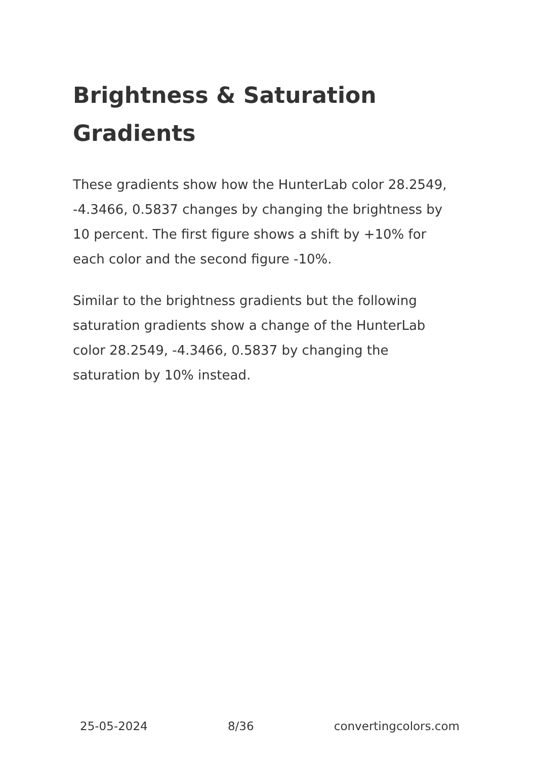Brightness & Saturation Gradients
These gradients show how the HunterLab color 28.2549, -4.3466, 0.5837 changes by changing the brightness by 10 percent. The first figure shows a shift by +10% for each color and the second figure -10%.
Similar to the brightness gradients but the following saturation gradients show a change of the HunterLab color 28.2549, -4.3466, 0.5837 by changing the saturation by 10% instead.
25-05-2024 8/36 convertingcolors.com